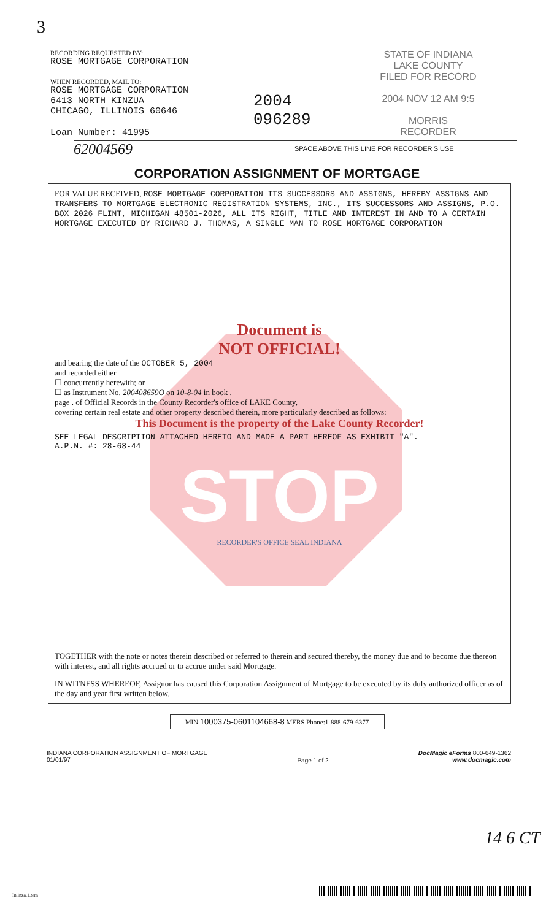3
RECORDING REQUESTED BY:
ROSE MORTGAGE CORPORATION
WHEN RECORDED, MAIL TO:
ROSE MORTGAGE CORPORATION
6413 NORTH KINZUA
CHICAGO, ILLINOIS 60646
Loan Number: 41995
2004 096289
STATE OF INDIANA
LAKE COUNTY
FILED FOR RECORD
2004 NOV 12 AM 9:5
MORRIS
RECORDER
62004569
SPACE ABOVE THIS LINE FOR RECORDER'S USE
CORPORATION ASSIGNMENT OF MORTGAGE
FOR VALUE RECEIVED, ROSE MORTGAGE CORPORATION ITS SUCCESSORS AND ASSIGNS, HEREBY ASSIGNS AND TRANSFERS TO MORTGAGE ELECTRONIC REGISTRATION SYSTEMS, INC., ITS SUCCESSORS AND ASSIGNS, P.O. BOX 2026 FLINT, MICHIGAN 48501-2026, ALL ITS RIGHT, TITLE AND INTEREST IN AND TO A CERTAIN MORTGAGE EXECUTED BY RICHARD J. THOMAS, A SINGLE MAN TO ROSE MORTGAGE CORPORATION
Document is
NOT OFFICIAL!
and bearing the date of the OCTOBER 5, 2004
and recorded either
☐ concurrently herewith; or
☐ as Instrument No. 200408659O on 10-8-04 in book ,
page . of Official Records in the County Recorder's office of LAKE County,
covering certain real estate and other property described therein, more particularly described as follows:
This Document is the property of the Lake County Recorder!
SEE LEGAL DESCRIPTION ATTACHED HERETO AND MADE A PART HEREOF AS EXHIBIT "A".
A.P.N. #: 28-68-44
STOP
RECORDER'S OFFICE SEAL INDIANA
TOGETHER with the note or notes therein described or referred to therein and secured thereby, the money due and to become due thereon with interest, and all rights accrued or to accrue under said Mortgage.
IN WITNESS WHEREOF, Assignor has caused this Corporation Assignment of Mortgage to be executed by its duly authorized officer as of the day and year first written below.
MIN 1000375-0601104668-8 MERS Phone:1-888-679-6377
INDIANA CORPORATION ASSIGNMENT OF MORTGAGE
01/01/97
Page 1 of 2
DocMagic eForms 800-649-1362
www.docmagic.com
14 6 CT
In.inza.1.tem